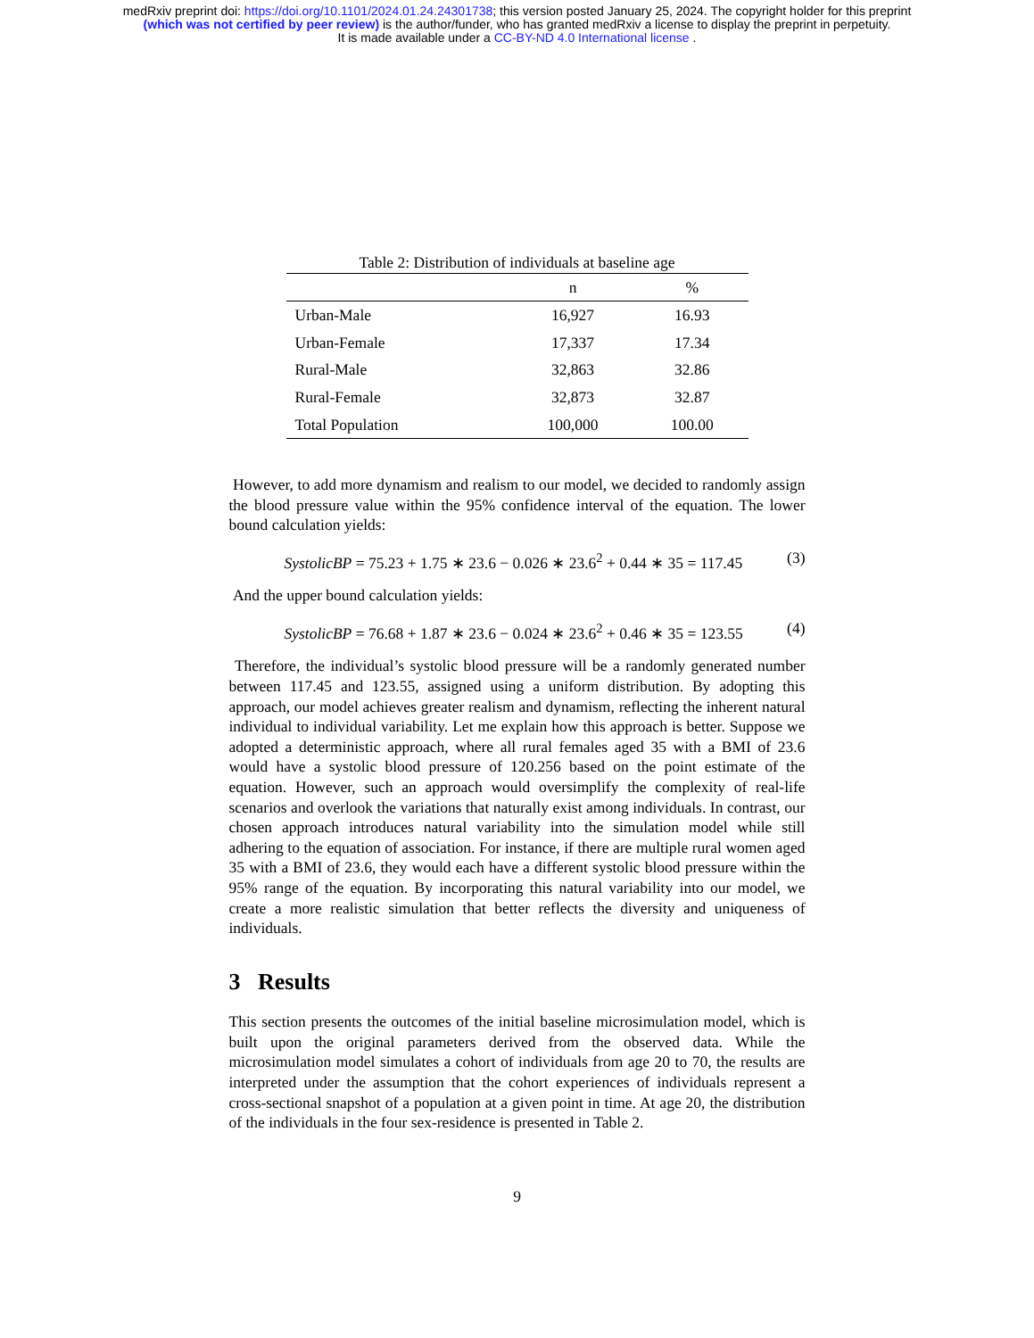medRxiv preprint doi: https://doi.org/10.1101/2024.01.24.24301738; this version posted January 25, 2024. The copyright holder for this preprint
(which was not certified by peer review) is the author/funder, who has granted medRxiv a license to display the preprint in perpetuity.
It is made available under a CC-BY-ND 4.0 International license .
Table 2: Distribution of individuals at baseline age
| | n | % |
| --- | --- | --- |
| Urban-Male | 16,927 | 16.93 |
| Urban-Female | 17,337 | 17.34 |
| Rural-Male | 32,863 | 32.86 |
| Rural-Female | 32,873 | 32.87 |
| Total Population | 100,000 | 100.00 |
However, to add more dynamism and realism to our model, we decided to randomly assign the blood pressure value within the 95% confidence interval of the equation. The lower bound calculation yields:
SystolicBP = 75.23 + 1.75 ∗ 23.6 − 0.026 ∗ 23.6<sup>2</sup> + 0.44 ∗ 35 = 117.45 (3)
And the upper bound calculation yields:
SystolicBP = 76.68 + 1.87 ∗ 23.6 − 0.024 ∗ 23.6<sup>2</sup> + 0.46 ∗ 35 = 123.55 (4)
Therefore, the individual’s systolic blood pressure will be a randomly generated number between 117.45 and 123.55, assigned using a uniform distribution. By adopting this approach, our model achieves greater realism and dynamism, reflecting the inherent natural individual to individual variability. Let me explain how this approach is better. Suppose we adopted a deterministic approach, where all rural females aged 35 with a BMI of 23.6 would have a systolic blood pressure of 120.256 based on the point estimate of the equation. However, such an approach would oversimplify the complexity of real-life scenarios and overlook the variations that naturally exist among individuals. In contrast, our chosen approach introduces natural variability into the simulation model while still adhering to the equation of association. For instance, if there are multiple rural women aged 35 with a BMI of 23.6, they would each have a different systolic blood pressure within the 95% range of the equation. By incorporating this natural variability into our model, we create a more realistic simulation that better reflects the diversity and uniqueness of individuals.
3 Results
This section presents the outcomes of the initial baseline microsimulation model, which is built upon the original parameters derived from the observed data. While the microsimulation model simulates a cohort of individuals from age 20 to 70, the results are interpreted under the assumption that the cohort experiences of individuals represent a cross-sectional snapshot of a population at a given point in time. At age 20, the distribution of the individuals in the four sex-residence is presented in Table 2.
9